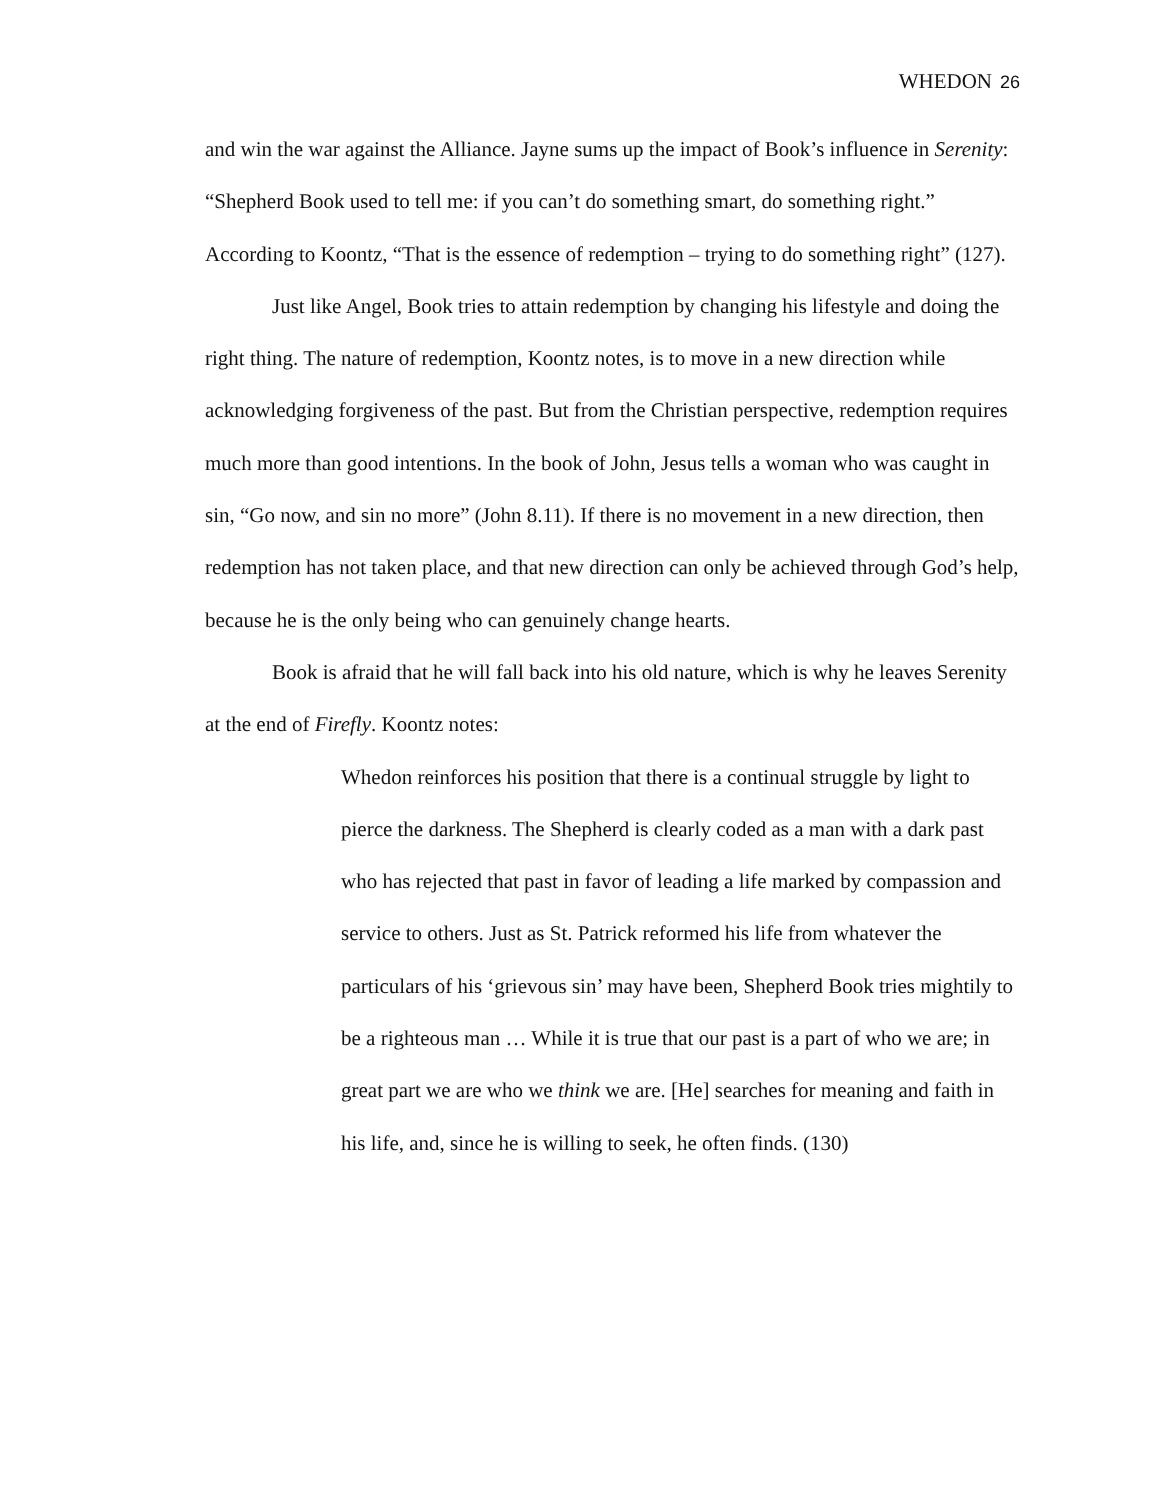WHEDON 26
and win the war against the Alliance. Jayne sums up the impact of Book’s influence in Serenity: “Shepherd Book used to tell me: if you can’t do something smart, do something right.” According to Koontz, “That is the essence of redemption – trying to do something right” (127).
Just like Angel, Book tries to attain redemption by changing his lifestyle and doing the right thing. The nature of redemption, Koontz notes, is to move in a new direction while acknowledging forgiveness of the past. But from the Christian perspective, redemption requires much more than good intentions. In the book of John, Jesus tells a woman who was caught in sin, “Go now, and sin no more” (John 8.11). If there is no movement in a new direction, then redemption has not taken place, and that new direction can only be achieved through God’s help, because he is the only being who can genuinely change hearts.
Book is afraid that he will fall back into his old nature, which is why he leaves Serenity at the end of Firefly. Koontz notes:
Whedon reinforces his position that there is a continual struggle by light to pierce the darkness. The Shepherd is clearly coded as a man with a dark past who has rejected that past in favor of leading a life marked by compassion and service to others. Just as St. Patrick reformed his life from whatever the particulars of his ‘grievous sin’ may have been, Shepherd Book tries mightily to be a righteous man … While it is true that our past is a part of who we are; in great part we are who we think we are. [He] searches for meaning and faith in his life, and, since he is willing to seek, he often finds. (130)